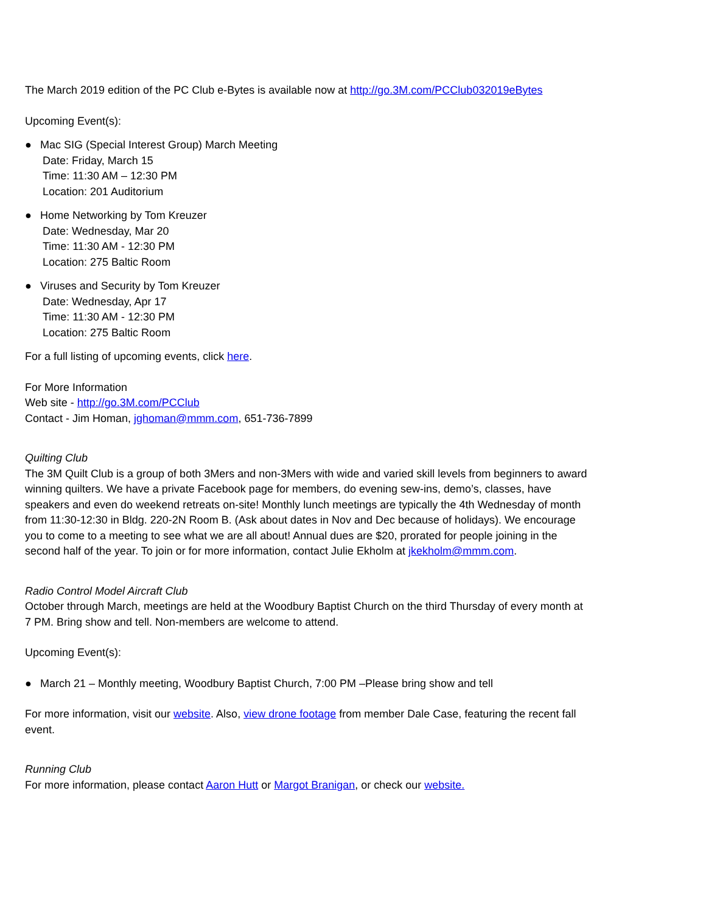The March 2019 edition of the PC Club e-Bytes is available now at http://go.3M.com/PCClub032019eBytes
Upcoming Event(s):
● Mac SIG (Special Interest Group) March Meeting
Date: Friday, March 15
Time: 11:30 AM – 12:30 PM
Location: 201 Auditorium
● Home Networking by Tom Kreuzer
Date: Wednesday, Mar 20
Time: 11:30 AM - 12:30 PM
Location: 275 Baltic Room
● Viruses and Security by Tom Kreuzer
Date: Wednesday, Apr 17
Time: 11:30 AM - 12:30 PM
Location: 275 Baltic Room
For a full listing of upcoming events, click here.
For More Information
Web site - http://go.3M.com/PCClub
Contact - Jim Homan, jghoman@mmm.com, 651-736-7899
Quilting Club
The 3M Quilt Club is a group of both 3Mers and non-3Mers with wide and varied skill levels from beginners to award winning quilters. We have a private Facebook page for members, do evening sew-ins, demo’s, classes, have speakers and even do weekend retreats on-site! Monthly lunch meetings are typically the 4th Wednesday of month from 11:30-12:30 in Bldg. 220-2N Room B. (Ask about dates in Nov and Dec because of holidays). We encourage you to come to a meeting to see what we are all about! Annual dues are $20, prorated for people joining in the second half of the year. To join or for more information, contact Julie Ekholm at jkekholm@mmm.com.
Radio Control Model Aircraft Club
October through March, meetings are held at the Woodbury Baptist Church on the third Thursday of every month at 7 PM. Bring show and tell. Non-members are welcome to attend.
Upcoming Event(s):
● March 21 – Monthly meeting, Woodbury Baptist Church, 7:00 PM –Please bring show and tell
For more information, visit our website. Also, view drone footage from member Dale Case, featuring the recent fall event.
Running Club
For more information, please contact Aaron Hutt or Margot Branigan, or check our website.